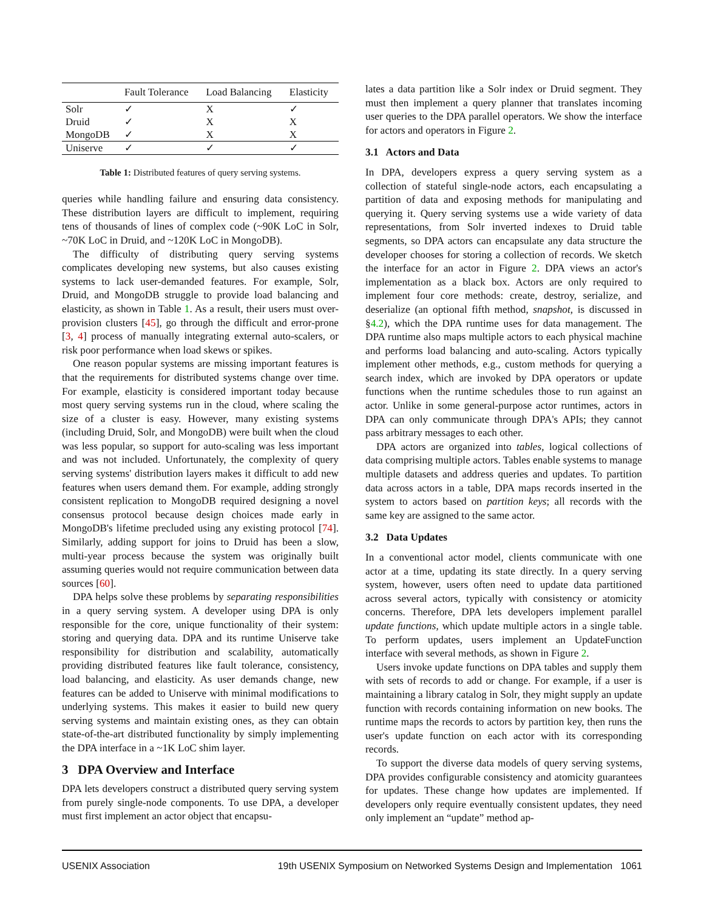| | Fault Tolerance | Load Balancing | Elasticity |
| --- | --- | --- | --- |
| Solr | ✓ | X | ✓ |
| Druid | ✓ | X | X |
| MongoDB | ✓ | X | X |
| Uniserve | ✓ | ✓ | ✓ |
Table 1: Distributed features of query serving systems.
queries while handling failure and ensuring data consistency. These distribution layers are difficult to implement, requiring tens of thousands of lines of complex code (~90K LoC in Solr, ~70K LoC in Druid, and ~120K LoC in MongoDB).
The difficulty of distributing query serving systems complicates developing new systems, but also causes existing systems to lack user-demanded features. For example, Solr, Druid, and MongoDB struggle to provide load balancing and elasticity, as shown in Table 1. As a result, their users must over-provision clusters [45], go through the difficult and error-prone [3, 4] process of manually integrating external auto-scalers, or risk poor performance when load skews or spikes.
One reason popular systems are missing important features is that the requirements for distributed systems change over time. For example, elasticity is considered important today because most query serving systems run in the cloud, where scaling the size of a cluster is easy. However, many existing systems (including Druid, Solr, and MongoDB) were built when the cloud was less popular, so support for auto-scaling was less important and was not included. Unfortunately, the complexity of query serving systems' distribution layers makes it difficult to add new features when users demand them. For example, adding strongly consistent replication to MongoDB required designing a novel consensus protocol because design choices made early in MongoDB's lifetime precluded using any existing protocol [74]. Similarly, adding support for joins to Druid has been a slow, multi-year process because the system was originally built assuming queries would not require communication between data sources [60].
DPA helps solve these problems by separating responsibilities in a query serving system. A developer using DPA is only responsible for the core, unique functionality of their system: storing and querying data. DPA and its runtime Uniserve take responsibility for distribution and scalability, automatically providing distributed features like fault tolerance, consistency, load balancing, and elasticity. As user demands change, new features can be added to Uniserve with minimal modifications to underlying systems. This makes it easier to build new query serving systems and maintain existing ones, as they can obtain state-of-the-art distributed functionality by simply implementing the DPA interface in a ~1K LoC shim layer.
3 DPA Overview and Interface
DPA lets developers construct a distributed query serving system from purely single-node components. To use DPA, a developer must first implement an actor object that encapsu-
lates a data partition like a Solr index or Druid segment. They must then implement a query planner that translates incoming user queries to the DPA parallel operators. We show the interface for actors and operators in Figure 2.
3.1 Actors and Data
In DPA, developers express a query serving system as a collection of stateful single-node actors, each encapsulating a partition of data and exposing methods for manipulating and querying it. Query serving systems use a wide variety of data representations, from Solr inverted indexes to Druid table segments, so DPA actors can encapsulate any data structure the developer chooses for storing a collection of records. We sketch the interface for an actor in Figure 2. DPA views an actor's implementation as a black box. Actors are only required to implement four core methods: create, destroy, serialize, and deserialize (an optional fifth method, snapshot, is discussed in §4.2), which the DPA runtime uses for data management. The DPA runtime also maps multiple actors to each physical machine and performs load balancing and auto-scaling. Actors typically implement other methods, e.g., custom methods for querying a search index, which are invoked by DPA operators or update functions when the runtime schedules those to run against an actor. Unlike in some general-purpose actor runtimes, actors in DPA can only communicate through DPA's APIs; they cannot pass arbitrary messages to each other.
DPA actors are organized into tables, logical collections of data comprising multiple actors. Tables enable systems to manage multiple datasets and address queries and updates. To partition data across actors in a table, DPA maps records inserted in the system to actors based on partition keys; all records with the same key are assigned to the same actor.
3.2 Data Updates
In a conventional actor model, clients communicate with one actor at a time, updating its state directly. In a query serving system, however, users often need to update data partitioned across several actors, typically with consistency or atomicity concerns. Therefore, DPA lets developers implement parallel update functions, which update multiple actors in a single table. To perform updates, users implement an UpdateFunction interface with several methods, as shown in Figure 2.
Users invoke update functions on DPA tables and supply them with sets of records to add or change. For example, if a user is maintaining a library catalog in Solr, they might supply an update function with records containing information on new books. The runtime maps the records to actors by partition key, then runs the user's update function on each actor with its corresponding records.
To support the diverse data models of query serving systems, DPA provides configurable consistency and atomicity guarantees for updates. These change how updates are implemented. If developers only require eventually consistent updates, they need only implement an “update” method ap-
USENIX Association 19th USENIX Symposium on Networked Systems Design and Implementation 1061